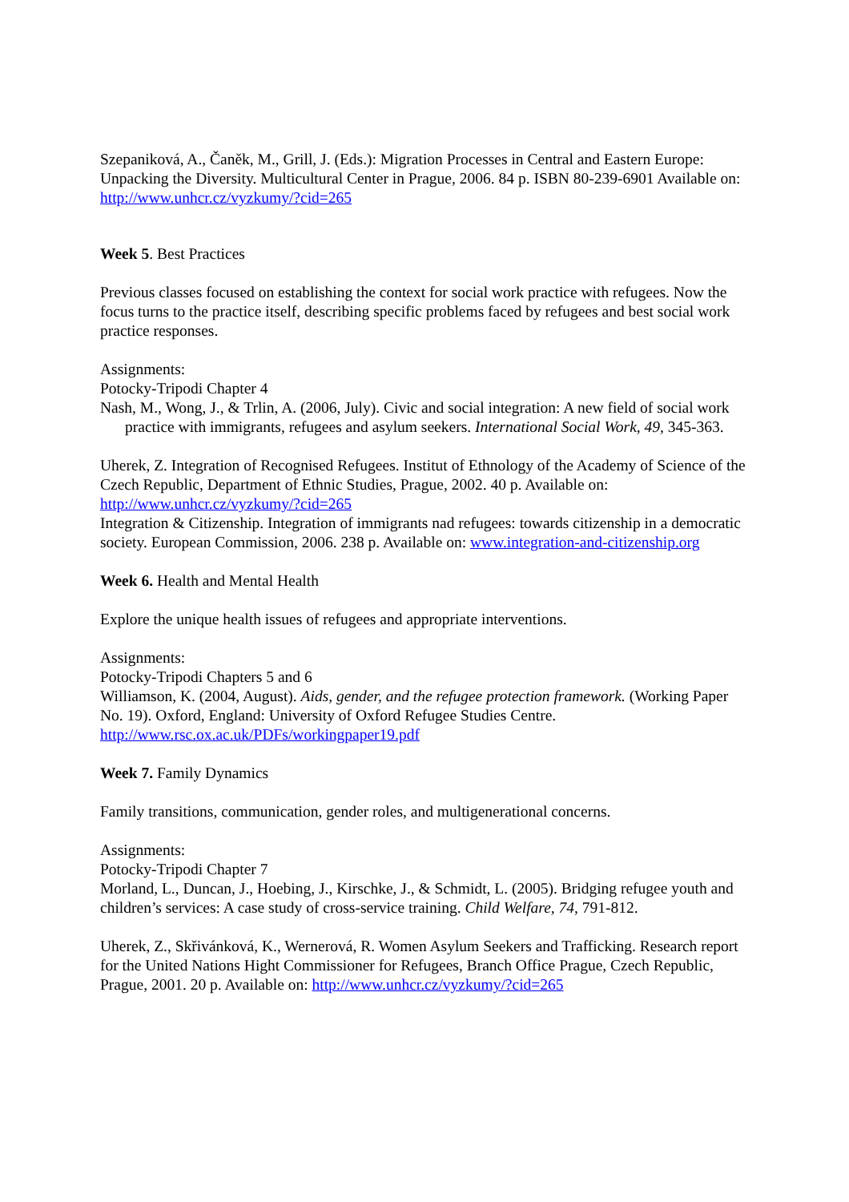Szepaniková, A., Čaněk, M., Grill, J. (Eds.): Migration Processes in Central and Eastern Europe: Unpacking the Diversity. Multicultural Center in Prague, 2006. 84 p. ISBN 80-239-6901 Available on: http://www.unhcr.cz/vyzkumy/?cid=265
Week 5. Best Practices
Previous classes focused on establishing the context for social work practice with refugees. Now the focus turns to the practice itself, describing specific problems faced by refugees and best social work practice responses.
Assignments:
Potocky-Tripodi Chapter 4
Nash, M., Wong, J., & Trlin, A. (2006, July). Civic and social integration: A new field of social work practice with immigrants, refugees and asylum seekers. International Social Work, 49, 345-363.
Uherek, Z. Integration of Recognised Refugees. Institut of Ethnology of the Academy of Science of the Czech Republic, Department of Ethnic Studies, Prague, 2002. 40 p. Available on: http://www.unhcr.cz/vyzkumy/?cid=265
Integration & Citizenship. Integration of immigrants nad refugees: towards citizenship in a democratic society. European Commission, 2006. 238 p. Available on: www.integration-and-citizenship.org
Week 6. Health and Mental Health
Explore the unique health issues of refugees and appropriate interventions.
Assignments:
Potocky-Tripodi Chapters 5 and 6
Williamson, K. (2004, August). Aids, gender, and the refugee protection framework. (Working Paper No. 19). Oxford, England: University of Oxford Refugee Studies Centre. http://www.rsc.ox.ac.uk/PDFs/workingpaper19.pdf
Week 7. Family Dynamics
Family transitions, communication, gender roles, and multigenerational concerns.
Assignments:
Potocky-Tripodi Chapter 7
Morland, L., Duncan, J., Hoebing, J., Kirschke, J., & Schmidt, L. (2005). Bridging refugee youth and children’s services: A case study of cross-service training. Child Welfare, 74, 791-812.
Uherek, Z., Skřivánková, K., Wernerová, R. Women Asylum Seekers and Trafficking. Research report for the United Nations Hight Commissioner for Refugees, Branch Office Prague, Czech Republic, Prague, 2001. 20 p. Available on: http://www.unhcr.cz/vyzkumy/?cid=265